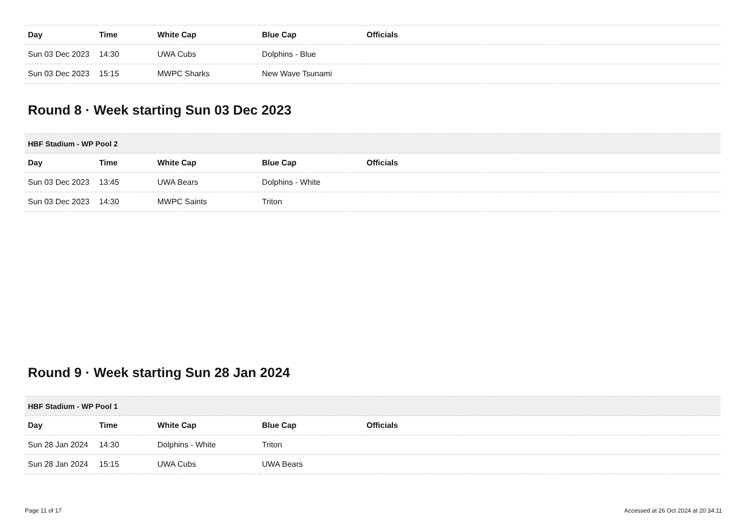| Day | Time | White Cap | Blue Cap | Officials |
| --- | --- | --- | --- | --- |
| Sun 03 Dec 2023 | 14:30 | UWA Cubs | Dolphins - Blue | |
| Sun 03 Dec 2023 | 15:15 | MWPC Sharks | New Wave Tsunami | |
Round 8 · Week starting Sun 03 Dec 2023
| HBF Stadium - WP Pool 2 | | | | |
| --- | --- | --- | --- | --- |
| Day | Time | White Cap | Blue Cap | Officials |
| Sun 03 Dec 2023 | 13:45 | UWA Bears | Dolphins - White | |
| Sun 03 Dec 2023 | 14:30 | MWPC Saints | Triton | |
Round 9 · Week starting Sun 28 Jan 2024
| HBF Stadium - WP Pool 1 | | | | |
| --- | --- | --- | --- | --- |
| Day | Time | White Cap | Blue Cap | Officials |
| Sun 28 Jan 2024 | 14:30 | Dolphins - White | Triton | |
| Sun 28 Jan 2024 | 15:15 | UWA Cubs | UWA Bears | |
Page 11 of 17 Accessed at 26 Oct 2024 at 20:34:11